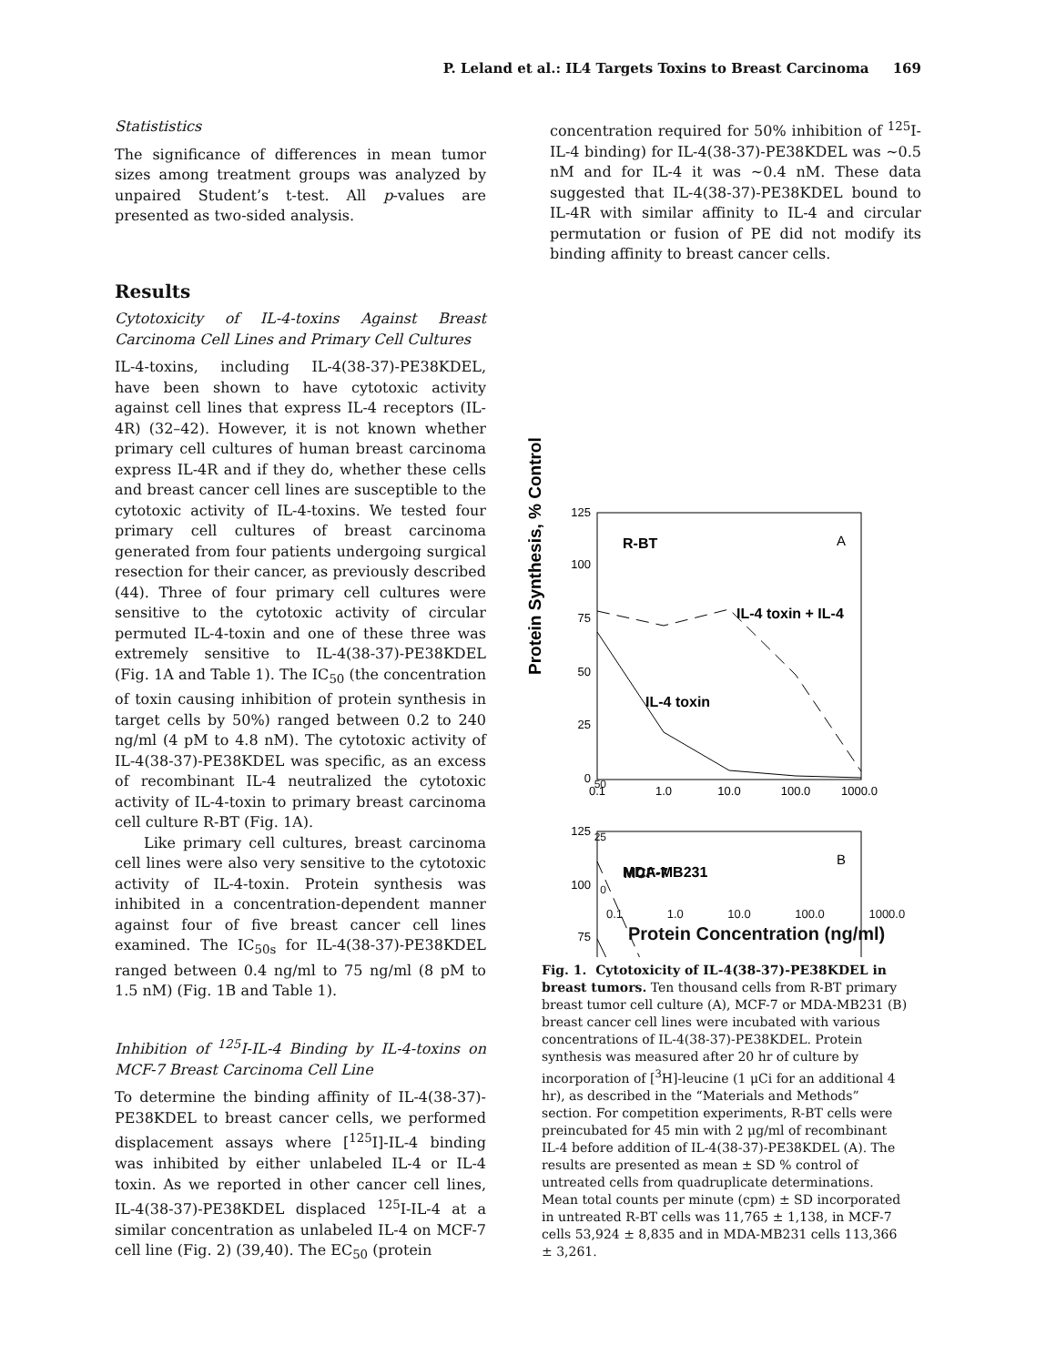P. Leland et al.: IL4 Targets Toxins to Breast Carcinoma 169
Statististics
The significance of differences in mean tumor sizes among treatment groups was analyzed by unpaired Student’s t-test. All p-values are presented as two-sided analysis.
Results
Cytotoxicity of IL-4-toxins Against Breast Carcinoma Cell Lines and Primary Cell Cultures
IL-4-toxins, including IL-4(38-37)-PE38KDEL, have been shown to have cytotoxic activity against cell lines that express IL-4 receptors (IL-4R) (32–42). However, it is not known whether primary cell cultures of human breast carcinoma express IL-4R and if they do, whether these cells and breast cancer cell lines are susceptible to the cytotoxic activity of IL-4-toxins. We tested four primary cell cultures of breast carcinoma generated from four patients undergoing surgical resection for their cancer, as previously described (44). Three of four primary cell cultures were sensitive to the cytotoxic activity of circular permuted IL-4-toxin and one of these three was extremely sensitive to IL-4(38-37)-PE38KDEL (Fig. 1A and Table 1). The IC<sub>50</sub> (the concentration of toxin causing inhibition of protein synthesis in target cells by 50%) ranged between 0.2 to 240 ng/ml (4 pM to 4.8 nM). The cytotoxic activity of IL-4(38-37)-PE38KDEL was specific, as an excess of recombinant IL-4 neutralized the cytotoxic activity of IL-4-toxin to primary breast carcinoma cell culture R-BT (Fig. 1A).
Like primary cell cultures, breast carcinoma cell lines were also very sensitive to the cytotoxic activity of IL-4-toxin. Protein synthesis was inhibited in a concentration-dependent manner against four of five breast cancer cell lines examined. The IC<sub>50s</sub> for IL-4(38-37)-PE38KDEL ranged between 0.4 ng/ml to 75 ng/ml (8 pM to 1.5 nM) (Fig. 1B and Table 1).
Inhibition of <sup>125</sup>I-IL-4 Binding by IL-4-toxins on MCF-7 Breast Carcinoma Cell Line
To determine the binding affinity of IL-4(38-37)-PE38KDEL to breast cancer cells, we performed displacement assays where [<sup>125</sup>I]-IL-4 binding was inhibited by either unlabeled IL-4 or IL-4 toxin. As we reported in other cancer cell lines, IL-4(38-37)-PE38KDEL displaced <sup>125</sup>I-IL-4 at a similar concentration as unlabeled IL-4 on MCF-7 cell line (Fig. 2) (39,40). The EC<sub>50</sub> (protein
concentration required for 50% inhibition of <sup>125</sup>I-IL-4 binding) for IL-4(38-37)-PE38KDEL was ~0.5 nM and for IL-4 it was ~0.4 nM. These data suggested that IL-4(38-37)-PE38KDEL bound to IL-4R with similar affinity to IL-4 and circular permutation or fusion of PE did not modify its binding affinity to breast cancer cells.
Protein Synthesis, % Control
125
100
75
50
25
0
0.1
1.0
10.0
100.0
1000.0
R-BT
A
IL-4 toxin + IL-4
IL-4 toxin
125
100
75
MDA-MB231
B
50
25
0
MCF-7
0.1 1.0 10.0 100.0 1000.0
Protein Concentration (ng/ml)
Fig. 1. Cytotoxicity of IL-4(38-37)-PE38KDEL in breast tumors. Ten thousand cells from R-BT primary breast tumor cell culture (A), MCF-7 or MDA-MB231 (B) breast cancer cell lines were incubated with various concentrations of IL-4(38-37)-PE38KDEL. Protein synthesis was measured after 20 hr of culture by incorporation of [<sup>3</sup>H]-leucine (1 μCi for an additional 4 hr), as described in the “Materials and Methods” section. For competition experiments, R-BT cells were preincubated for 45 min with 2 μg/ml of recombinant IL-4 before addition of IL-4(38-37)-PE38KDEL (A). The results are presented as mean ± SD % control of untreated cells from quadruplicate determinations. Mean total counts per minute (cpm) ± SD incorporated in untreated R-BT cells was 11,765 ± 1,138, in MCF-7 cells 53,924 ± 8,835 and in MDA-MB231 cells 113,366 ± 3,261.